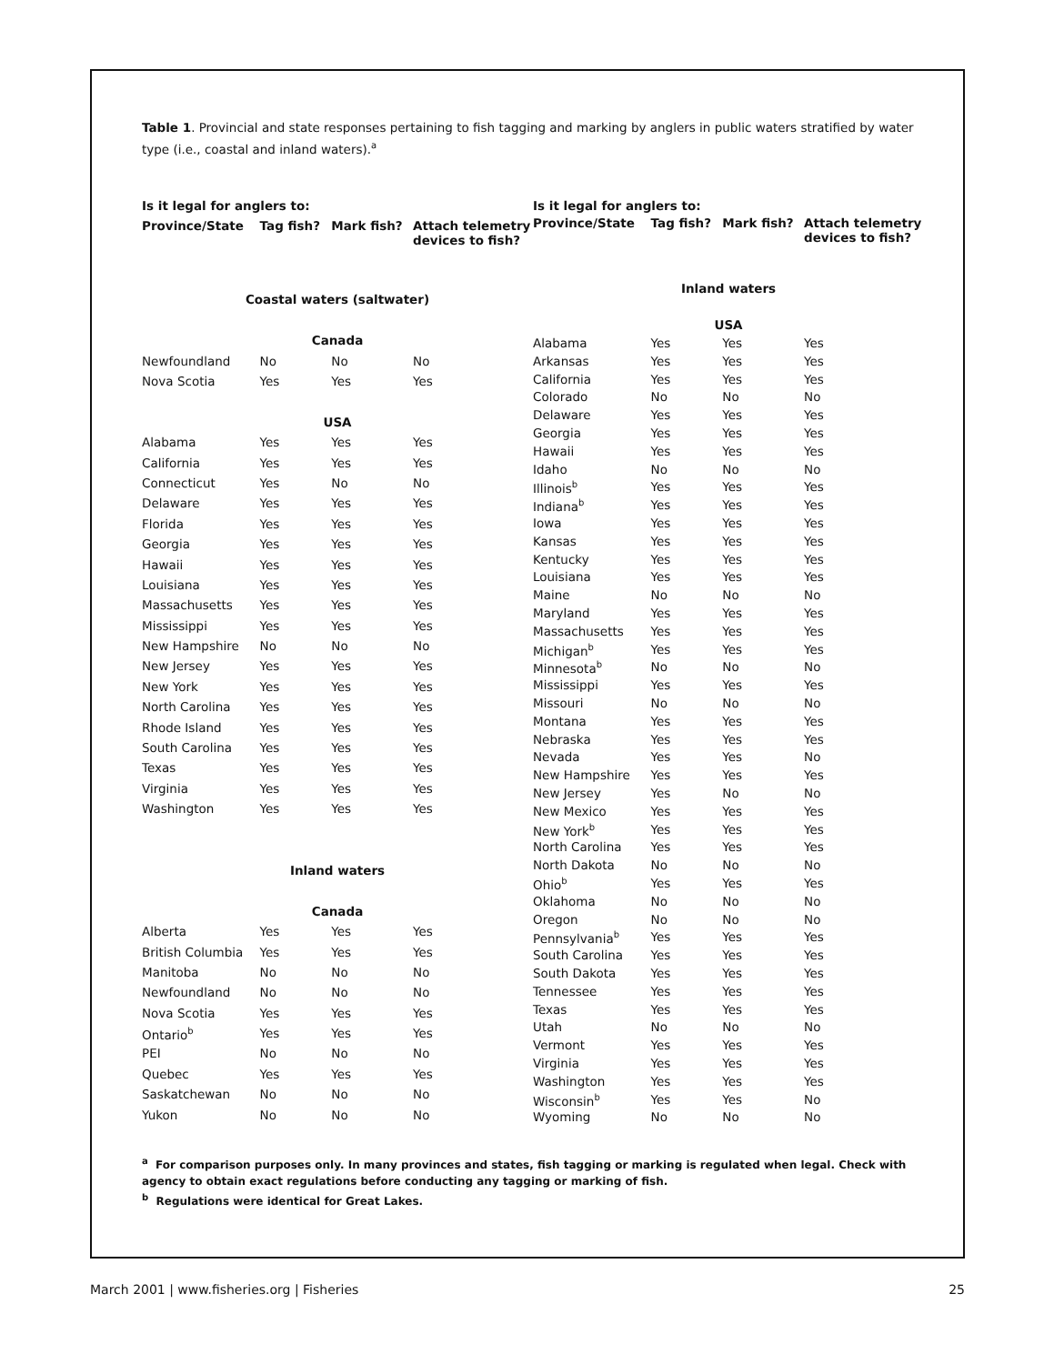Table 1. Provincial and state responses pertaining to fish tagging and marking by anglers in public waters stratified by water type (i.e., coastal and inland waters).<sup>a</sup>
| Is it legal for anglers to: | | | |
| --- | --- | --- | --- |
| Province/State | Tag fish? | Mark fish? | Attach telemetry devices to fish? |
| Coastal waters (saltwater) | | | |
| Canada | | | |
| Newfoundland | No | No | No |
| Nova Scotia | Yes | Yes | Yes |
| USA | | | |
| Alabama | Yes | Yes | Yes |
| California | Yes | Yes | Yes |
| Connecticut | Yes | No | No |
| Delaware | Yes | Yes | Yes |
| Florida | Yes | Yes | Yes |
| Georgia | Yes | Yes | Yes |
| Hawaii | Yes | Yes | Yes |
| Louisiana | Yes | Yes | Yes |
| Massachusetts | Yes | Yes | Yes |
| Mississippi | Yes | Yes | Yes |
| New Hampshire | No | No | No |
| New Jersey | Yes | Yes | Yes |
| New York | Yes | Yes | Yes |
| North Carolina | Yes | Yes | Yes |
| Rhode Island | Yes | Yes | Yes |
| South Carolina | Yes | Yes | Yes |
| Texas | Yes | Yes | Yes |
| Virginia | Yes | Yes | Yes |
| Washington | Yes | Yes | Yes |
| Inland waters | | | |
| Canada | | | |
| Alberta | Yes | Yes | Yes |
| British Columbia | Yes | Yes | Yes |
| Manitoba | No | No | No |
| Newfoundland | No | No | No |
| Nova Scotia | Yes | Yes | Yes |
| Ontario<sup>b</sup> | Yes | Yes | Yes |
| PEI | No | No | No |
| Quebec | Yes | Yes | Yes |
| Saskatchewan | No | No | No |
| Yukon | No | No | No |
| Is it legal for anglers to: | | | |
| --- | --- | --- | --- |
| Province/State | Tag fish? | Mark fish? | Attach telemetry devices to fish? |
| Inland waters | | | |
| USA | | | |
| Alabama | Yes | Yes | Yes |
| Arkansas | Yes | Yes | Yes |
| California | Yes | Yes | Yes |
| Colorado | No | No | No |
| Delaware | Yes | Yes | Yes |
| Georgia | Yes | Yes | Yes |
| Hawaii | Yes | Yes | Yes |
| Idaho | No | No | No |
| Illinois<sup>b</sup> | Yes | Yes | Yes |
| Indiana<sup>b</sup> | Yes | Yes | Yes |
| Iowa | Yes | Yes | Yes |
| Kansas | Yes | Yes | Yes |
| Kentucky | Yes | Yes | Yes |
| Louisiana | Yes | Yes | Yes |
| Maine | No | No | No |
| Maryland | Yes | Yes | Yes |
| Massachusetts | Yes | Yes | Yes |
| Michigan<sup>b</sup> | Yes | Yes | Yes |
| Minnesota<sup>b</sup> | No | No | No |
| Mississippi | Yes | Yes | Yes |
| Missouri | No | No | No |
| Montana | Yes | Yes | Yes |
| Nebraska | Yes | Yes | Yes |
| Nevada | Yes | Yes | No |
| New Hampshire | Yes | Yes | Yes |
| New Jersey | Yes | No | No |
| New Mexico | Yes | Yes | Yes |
| New York<sup>b</sup> | Yes | Yes | Yes |
| North Carolina | Yes | Yes | Yes |
| North Dakota | No | No | No |
| Ohio<sup>b</sup> | Yes | Yes | Yes |
| Oklahoma | No | No | No |
| Oregon | No | No | No |
| Pennsylvania<sup>b</sup> | Yes | Yes | Yes |
| South Carolina | Yes | Yes | Yes |
| South Dakota | Yes | Yes | Yes |
| Tennessee | Yes | Yes | Yes |
| Texas | Yes | Yes | Yes |
| Utah | No | No | No |
| Vermont | Yes | Yes | Yes |
| Virginia | Yes | Yes | Yes |
| Washington | Yes | Yes | Yes |
| Wisconsin<sup>b</sup> | Yes | Yes | No |
| Wyoming | No | No | No |
<sup>a</sup> For comparison purposes only. In many provinces and states, fish tagging or marking is regulated when legal. Check with agency to obtain exact regulations before conducting any tagging or marking of fish.
<sup>b</sup> Regulations were identical for Great Lakes.
March 2001 | www.fisheries.org | Fisheries 25